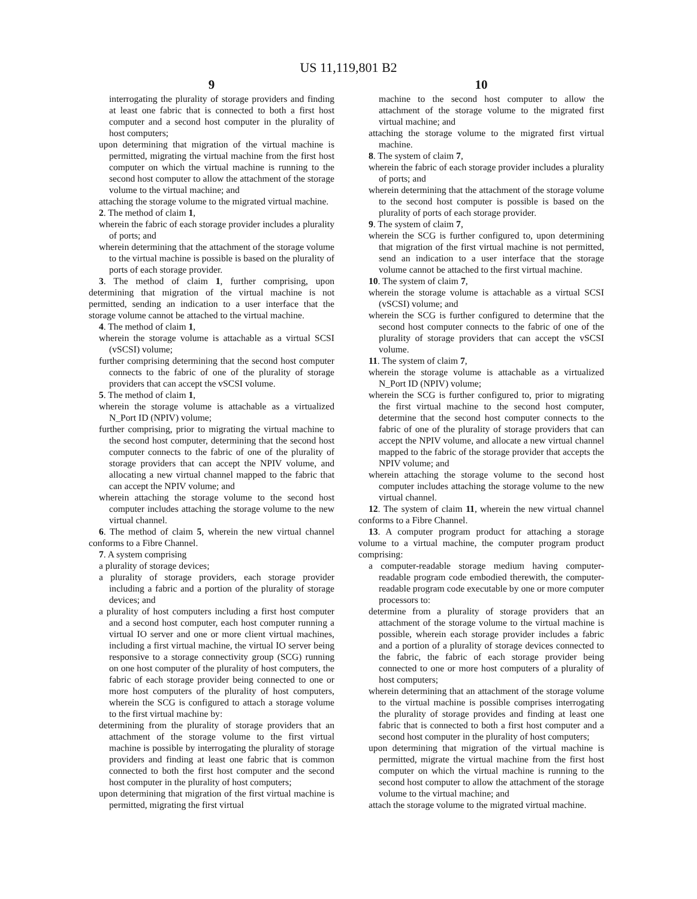US 11,119,801 B2
9
interrogating the plurality of storage providers and finding at least one fabric that is connected to both a first host computer and a second host computer in the plurality of host computers;
upon determining that migration of the virtual machine is permitted, migrating the virtual machine from the first host computer on which the virtual machine is running to the second host computer to allow the attachment of the storage volume to the virtual machine; and
attaching the storage volume to the migrated virtual machine.
2. The method of claim 1,
wherein the fabric of each storage provider includes a plurality of ports; and
wherein determining that the attachment of the storage volume to the virtual machine is possible is based on the plurality of ports of each storage provider.
3. The method of claim 1, further comprising, upon determining that migration of the virtual machine is not permitted, sending an indication to a user interface that the storage volume cannot be attached to the virtual machine.
4. The method of claim 1,
wherein the storage volume is attachable as a virtual SCSI (vSCSI) volume;
further comprising determining that the second host computer connects to the fabric of one of the plurality of storage providers that can accept the vSCSI volume.
5. The method of claim 1,
wherein the storage volume is attachable as a virtualized N_Port ID (NPIV) volume;
further comprising, prior to migrating the virtual machine to the second host computer, determining that the second host computer connects to the fabric of one of the plurality of storage providers that can accept the NPIV volume, and allocating a new virtual channel mapped to the fabric that can accept the NPIV volume; and
wherein attaching the storage volume to the second host computer includes attaching the storage volume to the new virtual channel.
6. The method of claim 5, wherein the new virtual channel conforms to a Fibre Channel.
7. A system comprising
a plurality of storage devices;
a plurality of storage providers, each storage provider including a fabric and a portion of the plurality of storage devices; and
a plurality of host computers including a first host computer and a second host computer, each host computer running a virtual IO server and one or more client virtual machines, including a first virtual machine, the virtual IO server being responsive to a storage connectivity group (SCG) running on one host computer of the plurality of host computers, the fabric of each storage provider being connected to one or more host computers of the plurality of host computers, wherein the SCG is configured to attach a storage volume to the first virtual machine by:
determining from the plurality of storage providers that an attachment of the storage volume to the first virtual machine is possible by interrogating the plurality of storage providers and finding at least one fabric that is common connected to both the first host computer and the second host computer in the plurality of host computers;
upon determining that migration of the first virtual machine is permitted, migrating the first virtual
10
machine to the second host computer to allow the attachment of the storage volume to the migrated first virtual machine; and
attaching the storage volume to the migrated first virtual machine.
8. The system of claim 7,
wherein the fabric of each storage provider includes a plurality of ports; and
wherein determining that the attachment of the storage volume to the second host computer is possible is based on the plurality of ports of each storage provider.
9. The system of claim 7,
wherein the SCG is further configured to, upon determining that migration of the first virtual machine is not permitted, send an indication to a user interface that the storage volume cannot be attached to the first virtual machine.
10. The system of claim 7,
wherein the storage volume is attachable as a virtual SCSI (vSCSI) volume; and
wherein the SCG is further configured to determine that the second host computer connects to the fabric of one of the plurality of storage providers that can accept the vSCSI volume.
11. The system of claim 7,
wherein the storage volume is attachable as a virtualized N_Port ID (NPIV) volume;
wherein the SCG is further configured to, prior to migrating the first virtual machine to the second host computer, determine that the second host computer connects to the fabric of one of the plurality of storage providers that can accept the NPIV volume, and allocate a new virtual channel mapped to the fabric of the storage provider that accepts the NPIV volume; and
wherein attaching the storage volume to the second host computer includes attaching the storage volume to the new virtual channel.
12. The system of claim 11, wherein the new virtual channel conforms to a Fibre Channel.
13. A computer program product for attaching a storage volume to a virtual machine, the computer program product comprising:
a computer-readable storage medium having computer-readable program code embodied therewith, the computer-readable program code executable by one or more computer processors to:
determine from a plurality of storage providers that an attachment of the storage volume to the virtual machine is possible, wherein each storage provider includes a fabric and a portion of a plurality of storage devices connected to the fabric, the fabric of each storage provider being connected to one or more host computers of a plurality of host computers;
wherein determining that an attachment of the storage volume to the virtual machine is possible comprises interrogating the plurality of storage provides and finding at least one fabric that is connected to both a first host computer and a second host computer in the plurality of host computers;
upon determining that migration of the virtual machine is permitted, migrate the virtual machine from the first host computer on which the virtual machine is running to the second host computer to allow the attachment of the storage volume to the virtual machine; and
attach the storage volume to the migrated virtual machine.